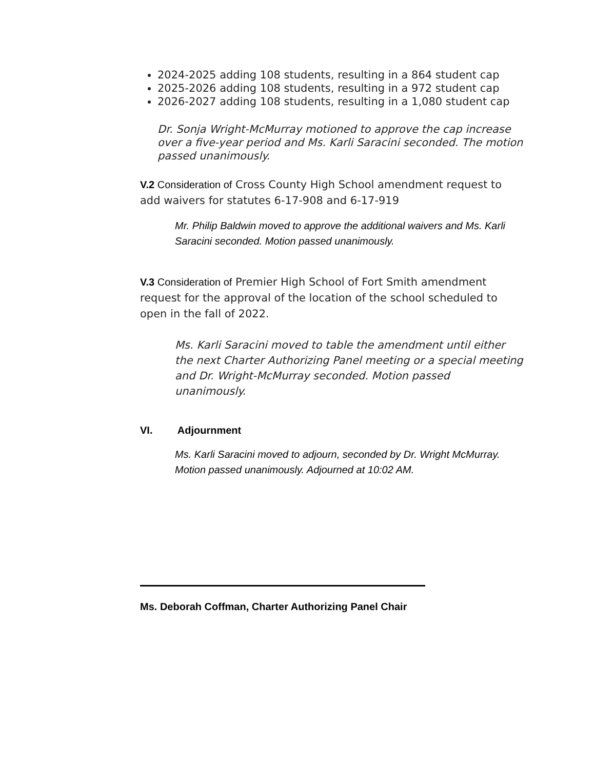2024-2025 adding 108 students, resulting in a 864 student cap
2025-2026 adding 108 students, resulting in a 972 student cap
2026-2027 adding 108 students, resulting in a 1,080 student cap
Dr. Sonja Wright-McMurray motioned to approve the cap increase over a five-year period and Ms. Karli Saracini seconded. The motion passed unanimously.
V.2 Consideration of Cross County High School amendment request to add waivers for statutes 6-17-908 and 6-17-919
Mr. Philip Baldwin moved to approve the additional waivers and Ms. Karli Saracini seconded. Motion passed unanimously.
V.3 Consideration of Premier High School of Fort Smith amendment request for the approval of the location of the school scheduled to open in the fall of 2022.
Ms. Karli Saracini moved to table the amendment until either the next Charter Authorizing Panel meeting or a special meeting and Dr. Wright-McMurray seconded. Motion passed unanimously.
VI. Adjournment
Ms. Karli Saracini moved to adjourn, seconded by Dr. Wright McMurray. Motion passed unanimously. Adjourned at 10:02 AM.
Ms. Deborah Coffman, Charter Authorizing Panel Chair